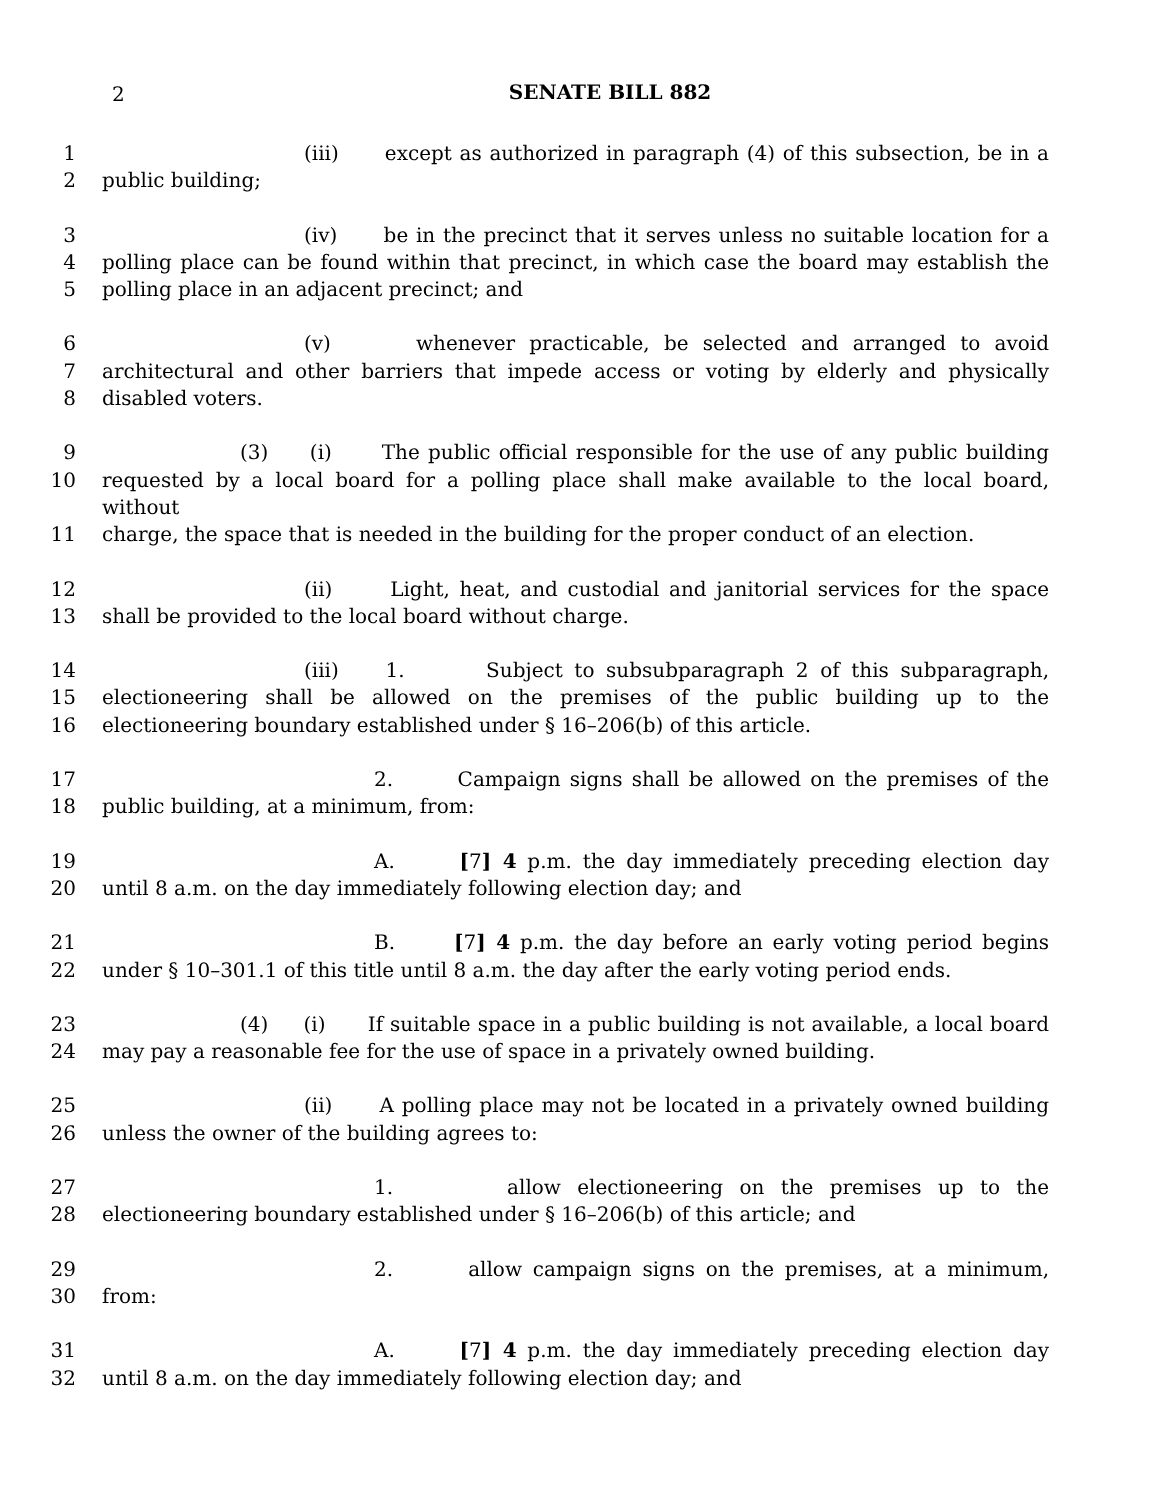2
SENATE BILL 882
1 (iii) except as authorized in paragraph (4) of this subsection, be in a
2 public building;
3 (iv) be in the precinct that it serves unless no suitable location for a
4 polling place can be found within that precinct, in which case the board may establish the
5 polling place in an adjacent precinct; and
6 (v) whenever practicable, be selected and arranged to avoid
7 architectural and other barriers that impede access or voting by elderly and physically
8 disabled voters.
9 (3) (i) The public official responsible for the use of any public building
10 requested by a local board for a polling place shall make available to the local board, without
11 charge, the space that is needed in the building for the proper conduct of an election.
12 (ii) Light, heat, and custodial and janitorial services for the space
13 shall be provided to the local board without charge.
14 (iii) 1. Subject to subsubparagraph 2 of this subparagraph,
15 electioneering shall be allowed on the premises of the public building up to the
16 electioneering boundary established under § 16–206(b) of this article.
17 2. Campaign signs shall be allowed on the premises of the
18 public building, at a minimum, from:
19 A. [7] 4 p.m. the day immediately preceding election day
20 until 8 a.m. on the day immediately following election day; and
21 B. [7] 4 p.m. the day before an early voting period begins
22 under § 10–301.1 of this title until 8 a.m. the day after the early voting period ends.
23 (4) (i) If suitable space in a public building is not available, a local board
24 may pay a reasonable fee for the use of space in a privately owned building.
25 (ii) A polling place may not be located in a privately owned building
26 unless the owner of the building agrees to:
27 1. allow electioneering on the premises up to the
28 electioneering boundary established under § 16–206(b) of this article; and
29 2. allow campaign signs on the premises, at a minimum,
30 from:
31 A. [7] 4 p.m. the day immediately preceding election day
32 until 8 a.m. on the day immediately following election day; and